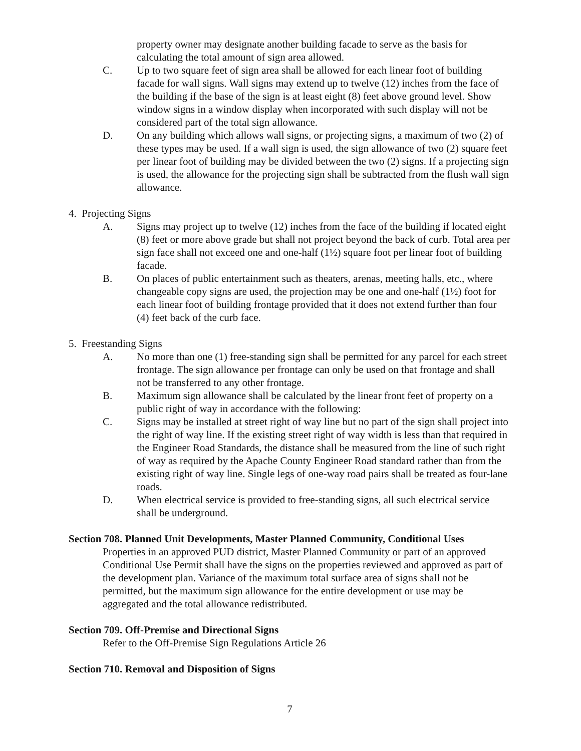property owner may designate another building facade to serve as the basis for calculating the total amount of sign area allowed.
C. Up to two square feet of sign area shall be allowed for each linear foot of building facade for wall signs. Wall signs may extend up to twelve (12) inches from the face of the building if the base of the sign is at least eight (8) feet above ground level. Show window signs in a window display when incorporated with such display will not be considered part of the total sign allowance.
D. On any building which allows wall signs, or projecting signs, a maximum of two (2) of these types may be used. If a wall sign is used, the sign allowance of two (2) square feet per linear foot of building may be divided between the two (2) signs. If a projecting sign is used, the allowance for the projecting sign shall be subtracted from the flush wall sign allowance.
4. Projecting Signs
A. Signs may project up to twelve (12) inches from the face of the building if located eight (8) feet or more above grade but shall not project beyond the back of curb. Total area per sign face shall not exceed one and one-half (1½) square foot per linear foot of building facade.
B. On places of public entertainment such as theaters, arenas, meeting halls, etc., where changeable copy signs are used, the projection may be one and one-half (1½) foot for each linear foot of building frontage provided that it does not extend further than four (4) feet back of the curb face.
5. Freestanding Signs
A. No more than one (1) free-standing sign shall be permitted for any parcel for each street frontage. The sign allowance per frontage can only be used on that frontage and shall not be transferred to any other frontage.
B. Maximum sign allowance shall be calculated by the linear front feet of property on a public right of way in accordance with the following:
C. Signs may be installed at street right of way line but no part of the sign shall project into the right of way line. If the existing street right of way width is less than that required in the Engineer Road Standards, the distance shall be measured from the line of such right of way as required by the Apache County Engineer Road standard rather than from the existing right of way line. Single legs of one-way road pairs shall be treated as four-lane roads.
D. When electrical service is provided to free-standing signs, all such electrical service shall be underground.
Section 708. Planned Unit Developments, Master Planned Community, Conditional Uses
Properties in an approved PUD district, Master Planned Community or part of an approved Conditional Use Permit shall have the signs on the properties reviewed and approved as part of the development plan. Variance of the maximum total surface area of signs shall not be permitted, but the maximum sign allowance for the entire development or use may be aggregated and the total allowance redistributed.
Section 709. Off-Premise and Directional Signs
Refer to the Off-Premise Sign Regulations Article 26
Section 710. Removal and Disposition of Signs
7